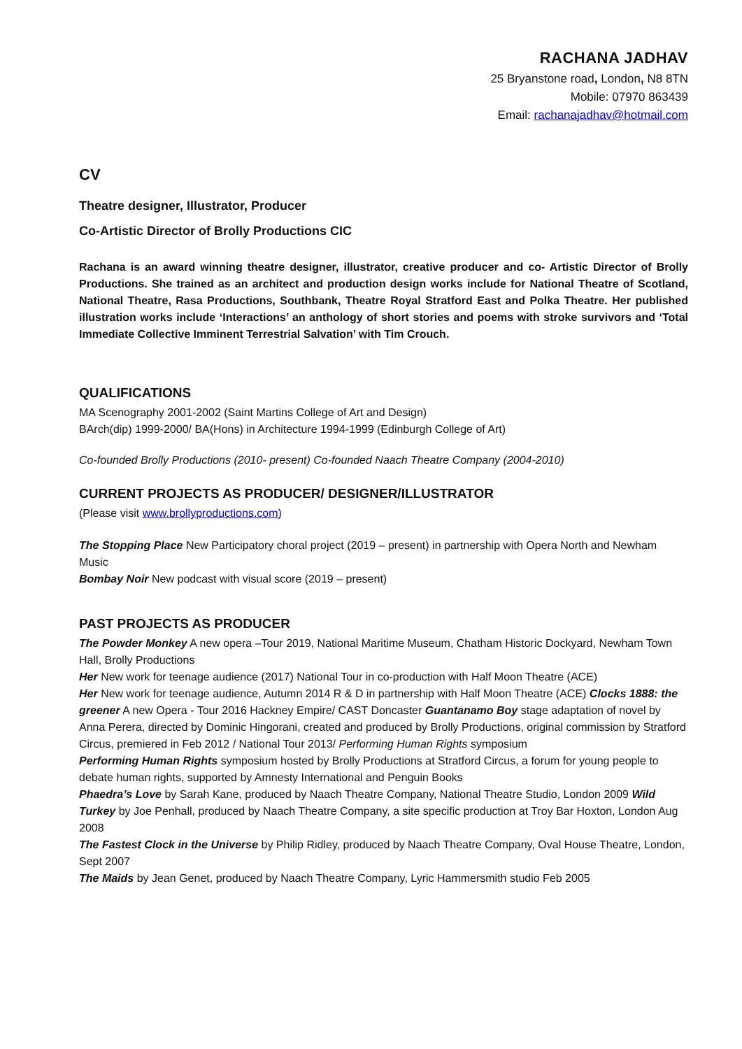RACHANA JADHAV
25 Bryanstone road, London, N8 8TN
Mobile: 07970 863439
Email: rachanajadhav@hotmail.com
CV
Theatre designer, Illustrator, Producer
Co-Artistic Director of Brolly Productions CIC
Rachana is an award winning theatre designer, illustrator, creative producer and co- Artistic Director of Brolly Productions. She trained as an architect and production design works include for National Theatre of Scotland, National Theatre, Rasa Productions, Southbank, Theatre Royal Stratford East and Polka Theatre. Her published illustration works include ‘Interactions’ an anthology of short stories and poems with stroke survivors and ‘Total Immediate Collective Imminent Terrestrial Salvation’ with Tim Crouch.
QUALIFICATIONS
MA Scenography 2001-2002 (Saint Martins College of Art and Design)
BArch(dip) 1999-2000/ BA(Hons) in Architecture 1994-1999 (Edinburgh College of Art)
Co-founded Brolly Productions (2010- present) Co-founded Naach Theatre Company (2004-2010)
CURRENT PROJECTS AS PRODUCER/ DESIGNER/ILLUSTRATOR
(Please visit www.brollyproductions.com)
The Stopping Place New Participatory choral project (2019 – present) in partnership with Opera North and Newham Music
Bombay Noir New podcast with visual score (2019 – present)
PAST PROJECTS AS PRODUCER
The Powder Monkey A new opera –Tour 2019, National Maritime Museum, Chatham Historic Dockyard, Newham Town Hall, Brolly Productions
Her New work for teenage audience (2017) National Tour in co-production with Half Moon Theatre (ACE)
Her New work for teenage audience, Autumn 2014 R & D in partnership with Half Moon Theatre (ACE) Clocks 1888: the greener A new Opera - Tour 2016 Hackney Empire/ CAST Doncaster Guantanamo Boy stage adaptation of novel by Anna Perera, directed by Dominic Hingorani, created and produced by Brolly Productions, original commission by Stratford Circus, premiered in Feb 2012 / National Tour 2013/ Performing Human Rights symposium
Performing Human Rights symposium hosted by Brolly Productions at Stratford Circus, a forum for young people to debate human rights, supported by Amnesty International and Penguin Books
Phaedra’s Love by Sarah Kane, produced by Naach Theatre Company, National Theatre Studio, London 2009 Wild Turkey by Joe Penhall, produced by Naach Theatre Company, a site specific production at Troy Bar Hoxton, London Aug 2008
The Fastest Clock in the Universe by Philip Ridley, produced by Naach Theatre Company, Oval House Theatre, London, Sept 2007
The Maids by Jean Genet, produced by Naach Theatre Company, Lyric Hammersmith studio Feb 2005